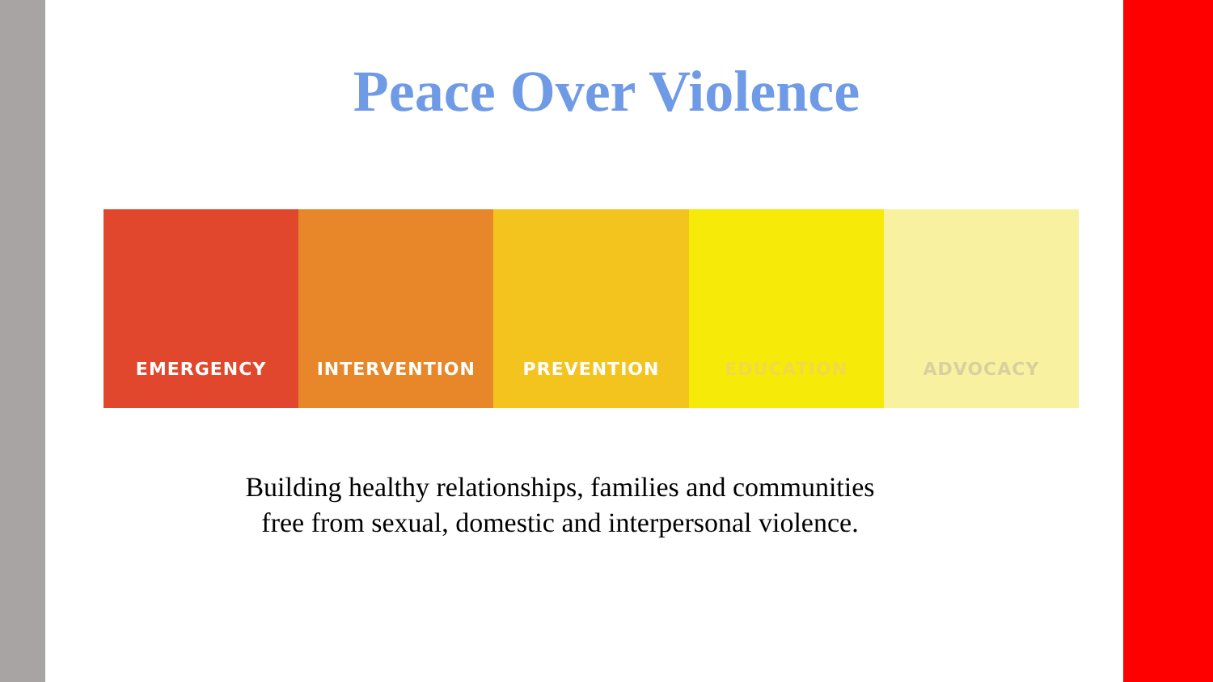Peace Over Violence
EMERGENCY INTERVENTION PREVENTION EDUCATION ADVOCACY
Building healthy relationships, families and communities
free from sexual, domestic and interpersonal violence.